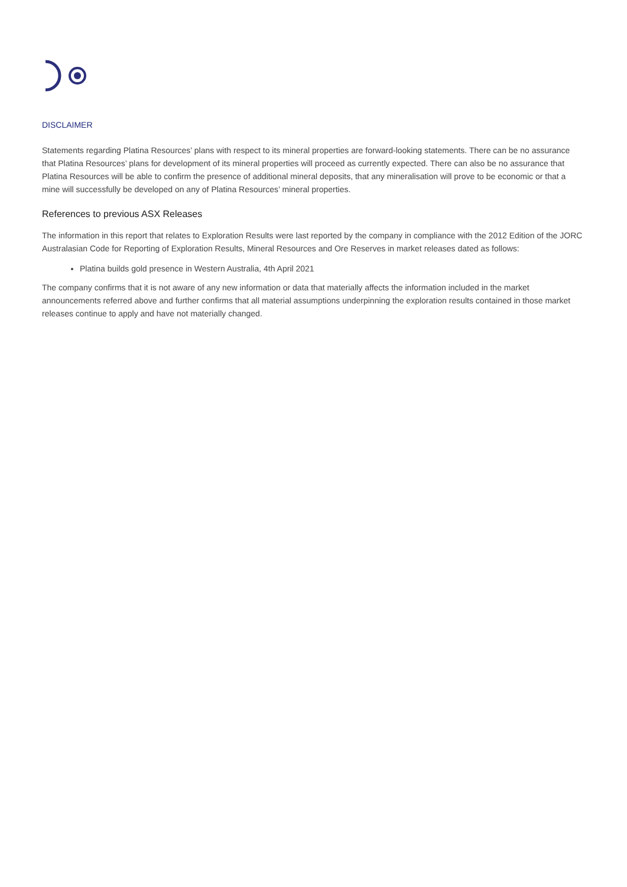DISCLAIMER
Statements regarding Platina Resources’ plans with respect to its mineral properties are forward-looking statements. There can be no assurance that Platina Resources’ plans for development of its mineral properties will proceed as currently expected. There can also be no assurance that Platina Resources will be able to confirm the presence of additional mineral deposits, that any mineralisation will prove to be economic or that a mine will successfully be developed on any of Platina Resources’ mineral properties.
References to previous ASX Releases
The information in this report that relates to Exploration Results were last reported by the company in compliance with the 2012 Edition of the JORC Australasian Code for Reporting of Exploration Results, Mineral Resources and Ore Reserves in market releases dated as follows:
Platina builds gold presence in Western Australia, 4th April 2021
The company confirms that it is not aware of any new information or data that materially affects the information included in the market announcements referred above and further confirms that all material assumptions underpinning the exploration results contained in those market releases continue to apply and have not materially changed.